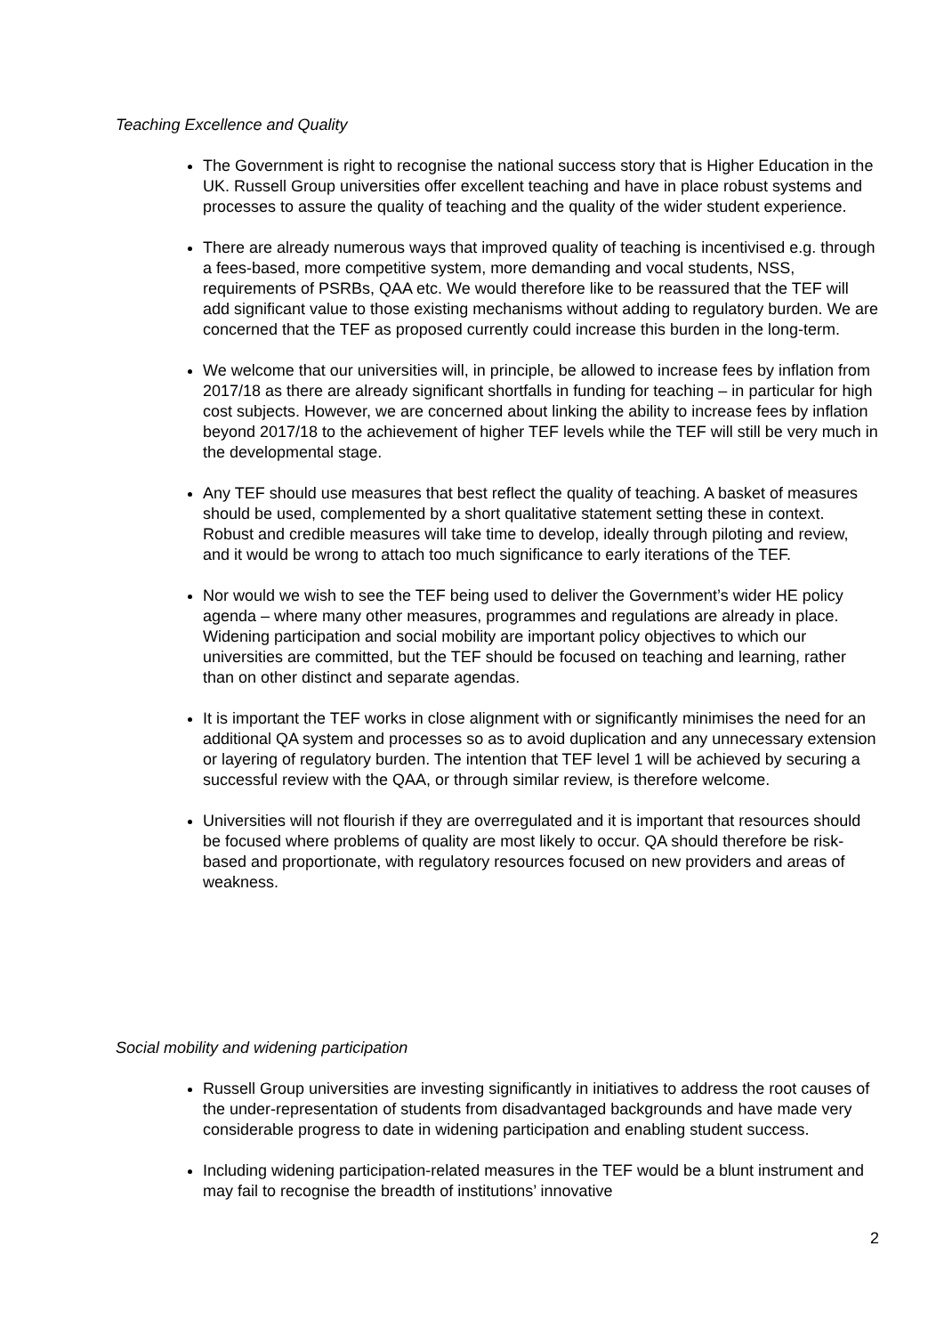Teaching Excellence and Quality
The Government is right to recognise the national success story that is Higher Education in the UK. Russell Group universities offer excellent teaching and have in place robust systems and processes to assure the quality of teaching and the quality of the wider student experience.
There are already numerous ways that improved quality of teaching is incentivised e.g. through a fees-based, more competitive system, more demanding and vocal students, NSS, requirements of PSRBs, QAA etc. We would therefore like to be reassured that the TEF will add significant value to those existing mechanisms without adding to regulatory burden. We are concerned that the TEF as proposed currently could increase this burden in the long-term.
We welcome that our universities will, in principle, be allowed to increase fees by inflation from 2017/18 as there are already significant shortfalls in funding for teaching – in particular for high cost subjects. However, we are concerned about linking the ability to increase fees by inflation beyond 2017/18 to the achievement of higher TEF levels while the TEF will still be very much in the developmental stage.
Any TEF should use measures that best reflect the quality of teaching. A basket of measures should be used, complemented by a short qualitative statement setting these in context. Robust and credible measures will take time to develop, ideally through piloting and review, and it would be wrong to attach too much significance to early iterations of the TEF.
Nor would we wish to see the TEF being used to deliver the Government’s wider HE policy agenda – where many other measures, programmes and regulations are already in place. Widening participation and social mobility are important policy objectives to which our universities are committed, but the TEF should be focused on teaching and learning, rather than on other distinct and separate agendas.
It is important the TEF works in close alignment with or significantly minimises the need for an additional QA system and processes so as to avoid duplication and any unnecessary extension or layering of regulatory burden. The intention that TEF level 1 will be achieved by securing a successful review with the QAA, or through similar review, is therefore welcome.
Universities will not flourish if they are overregulated and it is important that resources should be focused where problems of quality are most likely to occur. QA should therefore be risk-based and proportionate, with regulatory resources focused on new providers and areas of weakness.
Social mobility and widening participation
Russell Group universities are investing significantly in initiatives to address the root causes of the under-representation of students from disadvantaged backgrounds and have made very considerable progress to date in widening participation and enabling student success.
Including widening participation-related measures in the TEF would be a blunt instrument and may fail to recognise the breadth of institutions’ innovative
2